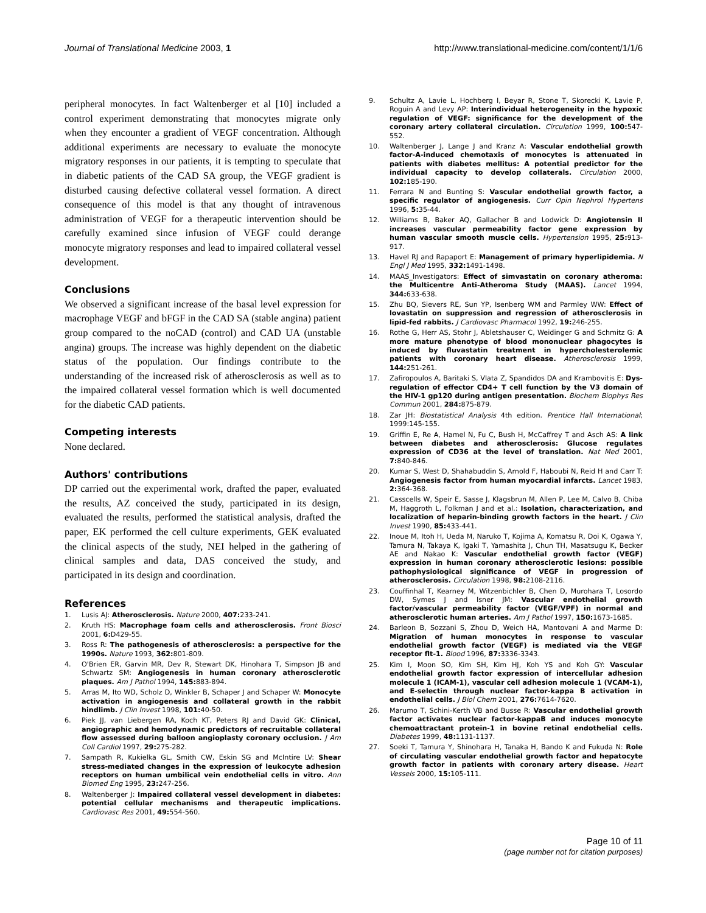Journal of Translational Medicine 2003, 1 http://www.translational-medicine.com/content/1/1/6
peripheral monocytes. In fact Waltenberger et al [10] included a control experiment demonstrating that monocytes migrate only when they encounter a gradient of VEGF concentration. Although additional experiments are necessary to evaluate the monocyte migratory responses in our patients, it is tempting to speculate that in diabetic patients of the CAD SA group, the VEGF gradient is disturbed causing defective collateral vessel formation. A direct consequence of this model is that any thought of intravenous administration of VEGF for a therapeutic intervention should be carefully examined since infusion of VEGF could derange monocyte migratory responses and lead to impaired collateral vessel development.
Conclusions
We observed a significant increase of the basal level expression for macrophage VEGF and bFGF in the CAD SA (stable angina) patient group compared to the noCAD (control) and CAD UA (unstable angina) groups. The increase was highly dependent on the diabetic status of the population. Our findings contribute to the understanding of the increased risk of atherosclerosis as well as to the impaired collateral vessel formation which is well documented for the diabetic CAD patients.
Competing interests
None declared.
Authors' contributions
DP carried out the experimental work, drafted the paper, evaluated the results, AZ conceived the study, participated in its design, evaluated the results, performed the statistical analysis, drafted the paper, EK performed the cell culture experiments, GEK evaluated the clinical aspects of the study, NEI helped in the gathering of clinical samples and data, DAS conceived the study, and participated in its design and coordination.
References
1. Lusis AJ: Atherosclerosis. Nature 2000, 407: 233-241.
2. Kruth HS: Macrophage foam cells and atherosclerosis. Front Biosci 2001, 6: D429-55.
3. Ross R: The pathogenesis of atherosclerosis: a perspective for the 1990s. Nature 1993, 362: 801-809.
4. O'Brien ER, Garvin MR, Dev R, Stewart DK, Hinohara T, Simpson JB and Schwartz SM: Angiogenesis in human coronary atherosclerotic plaques. Am J Pathol 1994, 145: 883-894.
5. Arras M, Ito WD, Scholz D, Winkler B, Schaper J and Schaper W: Monocyte activation in angiogenesis and collateral growth in the rabbit hindlimb. J Clin Invest 1998, 101: 40-50.
6. Piek JJ, van Liebergen RA, Koch KT, Peters RJ and David GK: Clinical, angiographic and hemodynamic predictors of recruitable collateral flow assessed during balloon angioplasty coronary occlusion. J Am Coll Cardiol 1997, 29: 275-282.
7. Sampath R, Kukielka GL, Smith CW, Eskin SG and McIntire LV: Shear stress-mediated changes in the expression of leukocyte adhesion receptors on human umbilical vein endothelial cells in vitro. Ann Biomed Eng 1995, 23: 247-256.
8. Waltenberger J: Impaired collateral vessel development in diabetes: potential cellular mechanisms and therapeutic implications. Cardiovasc Res 2001, 49: 554-560.
9. Schultz A, Lavie L, Hochberg I, Beyar R, Stone T, Skorecki K, Lavie P, Roguin A and Levy AP: Interindividual heterogeneity in the hypoxic regulation of VEGF: significance for the development of the coronary artery collateral circulation. Circulation 1999, 100: 547-552.
10. Waltenberger J, Lange J and Kranz A: Vascular endothelial growth factor-A-induced chemotaxis of monocytes is attenuated in patients with diabetes mellitus: A potential predictor for the individual capacity to develop collaterals. Circulation 2000, 102: 185-190.
11. Ferrara N and Bunting S: Vascular endothelial growth factor, a specific regulator of angiogenesis. Curr Opin Nephrol Hypertens 1996, 5: 35-44.
12. Williams B, Baker AQ, Gallacher B and Lodwick D: Angiotensin II increases vascular permeability factor gene expression by human vascular smooth muscle cells. Hypertension 1995, 25: 913-917.
13. Havel RJ and Rapaport E: Management of primary hyperlipidemia. N Engl J Med 1995, 332: 1491-1498.
14. MAAS_Investigators: Effect of simvastatin on coronary atheroma: the Multicentre Anti-Atheroma Study (MAAS). Lancet 1994, 344: 633-638.
15. Zhu BQ, Sievers RE, Sun YP, Isenberg WM and Parmley WW: Effect of lovastatin on suppression and regression of atherosclerosis in lipid-fed rabbits. J Cardiovasc Pharmacol 1992, 19: 246-255.
16. Rothe G, Herr AS, Stohr J, Abletshauser C, Weidinger G and Schmitz G: A more mature phenotype of blood mononuclear phagocytes is induced by fluvastatin treatment in hypercholesterolemic patients with coronary heart disease. Atherosclerosis 1999, 144: 251-261.
17. Zafiropoulos A, Baritaki S, Vlata Z, Spandidos DA and Krambovitis E: Dys-regulation of effector CD4+ T cell function by the V3 domain of the HIV-1 gp120 during antigen presentation. Biochem Biophys Res Commun 2001, 284: 875-879.
18. Zar JH: Biostatistical Analysis 4th edition. Prentice Hall International; 1999:145-155.
19. Griffin E, Re A, Hamel N, Fu C, Bush H, McCaffrey T and Asch AS: A link between diabetes and atherosclerosis: Glucose regulates expression of CD36 at the level of translation. Nat Med 2001, 7: 840-846.
20. Kumar S, West D, Shahabuddin S, Arnold F, Haboubi N, Reid H and Carr T: Angiogenesis factor from human myocardial infarcts. Lancet 1983, 2: 364-368.
21. Casscells W, Speir E, Sasse J, Klagsbrun M, Allen P, Lee M, Calvo B, Chiba M, Haggroth L, Folkman J and et al.: Isolation, characterization, and localization of heparin-binding growth factors in the heart. J Clin Invest 1990, 85: 433-441.
22. Inoue M, Itoh H, Ueda M, Naruko T, Kojima A, Komatsu R, Doi K, Ogawa Y, Tamura N, Takaya K, Igaki T, Yamashita J, Chun TH, Masatsugu K, Becker AE and Nakao K: Vascular endothelial growth factor (VEGF) expression in human coronary atherosclerotic lesions: possible pathophysiological significance of VEGF in progression of atherosclerosis. Circulation 1998, 98: 2108-2116.
23. Couffinhal T, Kearney M, Witzenbichler B, Chen D, Murohara T, Losordo DW, Symes J and Isner JM: Vascular endothelial growth factor/vascular permeability factor (VEGF/VPF) in normal and atherosclerotic human arteries. Am J Pathol 1997, 150: 1673-1685.
24. Barleon B, Sozzani S, Zhou D, Weich HA, Mantovani A and Marme D: Migration of human monocytes in response to vascular endothelial growth factor (VEGF) is mediated via the VEGF receptor flt-1. Blood 1996, 87: 3336-3343.
25. Kim I, Moon SO, Kim SH, Kim HJ, Koh YS and Koh GY: Vascular endothelial growth factor expression of intercellular adhesion molecule 1 (ICAM-1), vascular cell adhesion molecule 1 (VCAM-1), and E-selectin through nuclear factor-kappa B activation in endothelial cells. J Biol Chem 2001, 276: 7614-7620.
26. Marumo T, Schini-Kerth VB and Busse R: Vascular endothelial growth factor activates nuclear factor-kappaB and induces monocyte chemoattractant protein-1 in bovine retinal endothelial cells. Diabetes 1999, 48: 1131-1137.
27. Soeki T, Tamura Y, Shinohara H, Tanaka H, Bando K and Fukuda N: Role of circulating vascular endothelial growth factor and hepatocyte growth factor in patients with coronary artery disease. Heart Vessels 2000, 15: 105-111.
Page 10 of 11
(page number not for citation purposes)